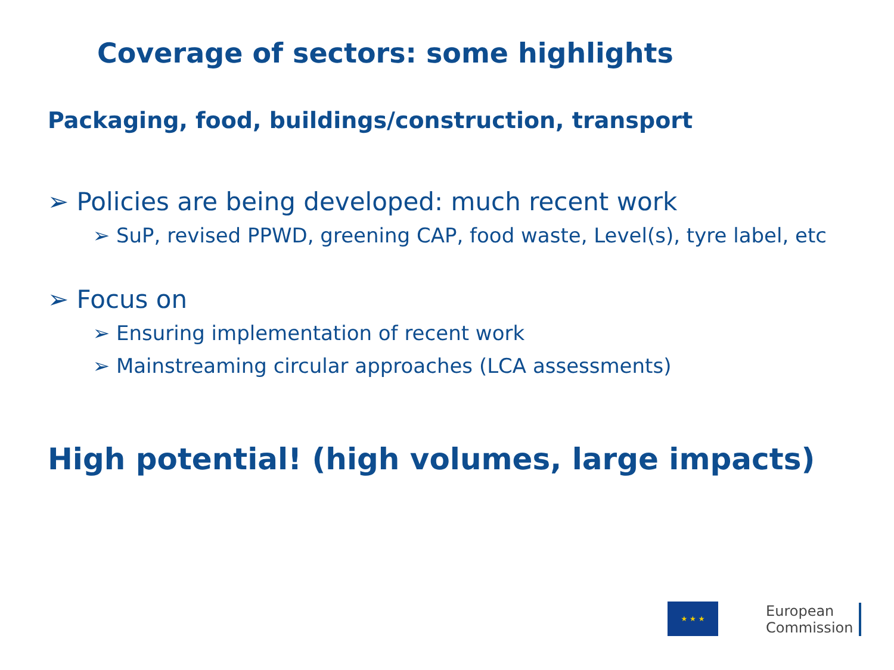Coverage of sectors: some highlights
Packaging, food, buildings/construction, transport
➢ Policies are being developed: much recent work
➢ SuP, revised PPWD, greening CAP, food waste, Level(s), tyre label, etc
➢ Focus on
➢ Ensuring implementation of recent work
➢ Mainstreaming circular approaches (LCA assessments)
High potential! (high volumes, large impacts)
★ ★ ★
European
Commission